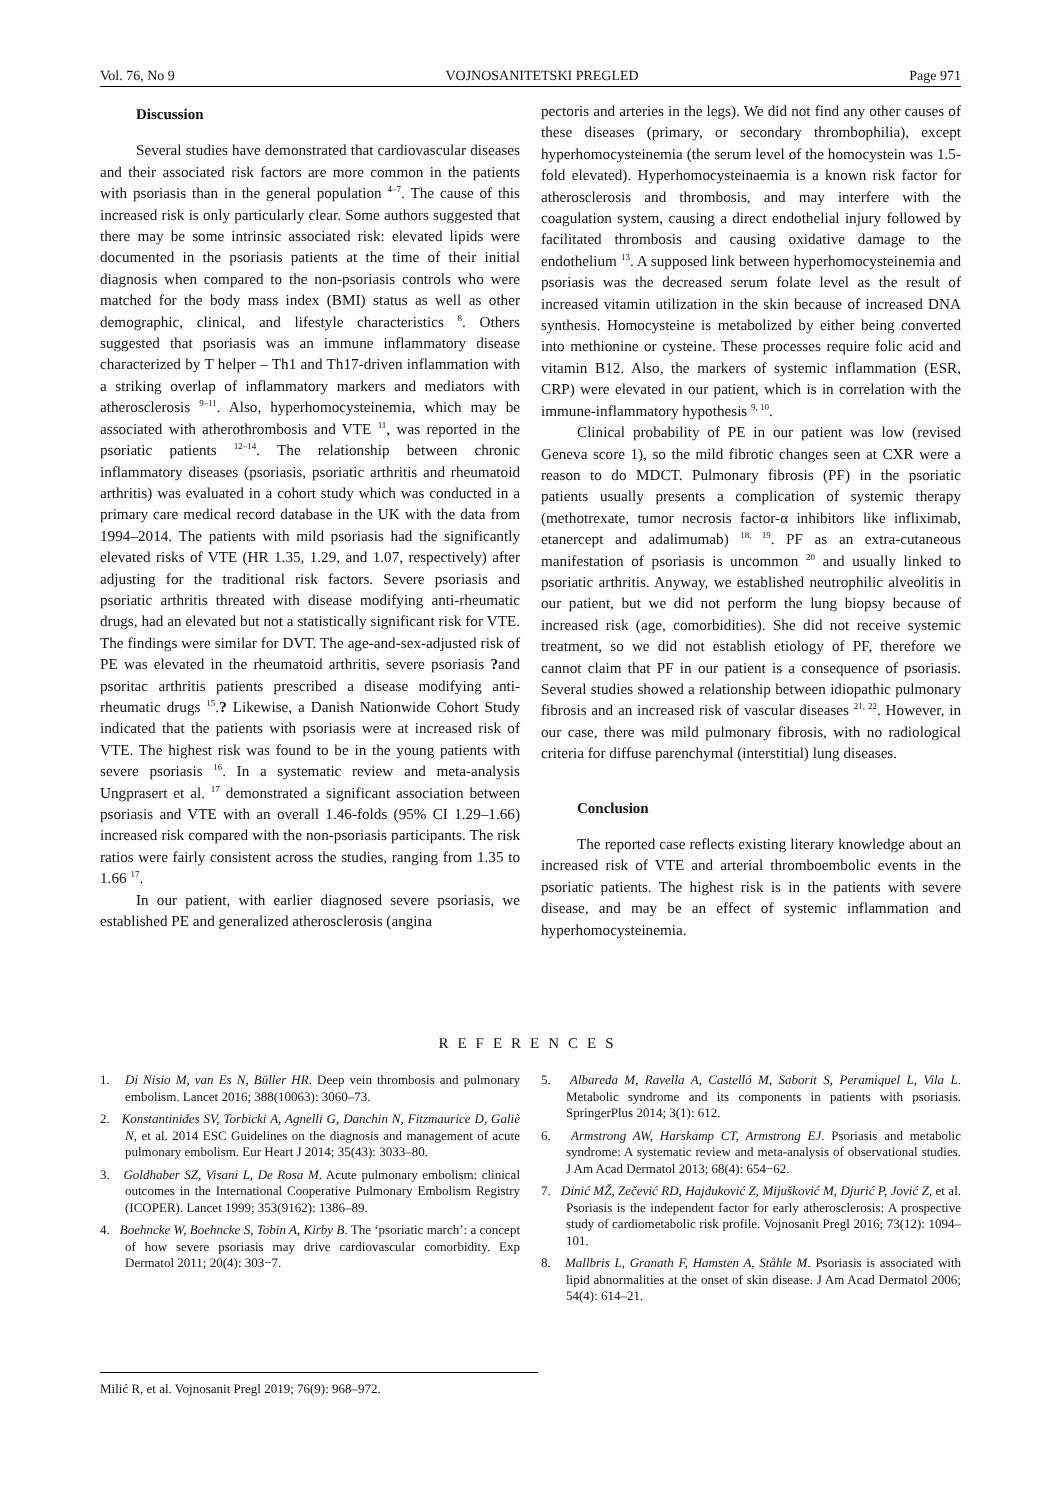Vol. 76, No 9 VOJNOSANITETSKI PREGLED Page 971
Discussion
Several studies have demonstrated that cardiovascular diseases and their associated risk factors are more common in the patients with psoriasis than in the general population <sup>4–7</sup>. The cause of this increased risk is only particularly clear. Some authors suggested that there may be some intrinsic associated risk: elevated lipids were documented in the psoriasis patients at the time of their initial diagnosis when compared to the non-psoriasis controls who were matched for the body mass index (BMI) status as well as other demographic, clinical, and lifestyle characteristics <sup>8</sup>. Others suggested that psoriasis was an immune inflammatory disease characterized by T helper – Th1 and Th17-driven inflammation with a striking overlap of inflammatory markers and mediators with atherosclerosis <sup>9–11</sup>. Also, hyperhomocysteinemia, which may be associated with atherothrombosis and VTE <sup>11</sup>, was reported in the psoriatic patients <sup>12–14</sup>. The relationship between chronic inflammatory diseases (psoriasis, psoriatic arthritis and rheumatoid arthritis) was evaluated in a cohort study which was conducted in a primary care medical record database in the UK with the data from 1994–2014. The patients with mild psoriasis had the significantly elevated risks of VTE (HR 1.35, 1.29, and 1.07, respectively) after adjusting for the traditional risk factors. Severe psoriasis and psoriatic arthritis threated with disease modifying anti-rheumatic drugs, had an elevated but not a statistically significant risk for VTE. The findings were similar for DVT. The age-and-sex-adjusted risk of PE was elevated in the rheumatoid arthritis, severe psoriasis ?and psoritac arthritis patients prescribed a disease modifying anti-rheumatic drugs <sup>15</sup>.? Likewise, a Danish Nationwide Cohort Study indicated that the patients with psoriasis were at increased risk of VTE. The highest risk was found to be in the young patients with severe psoriasis <sup>16</sup>. In a systematic review and meta-analysis Ungprasert et al. <sup>17</sup> demonstrated a significant association between psoriasis and VTE with an overall 1.46-folds (95% CI 1.29–1.66) increased risk compared with the non-psoriasis participants. The risk ratios were fairly consistent across the studies, ranging from 1.35 to 1.66 <sup>17</sup>.
In our patient, with earlier diagnosed severe psoriasis, we established PE and generalized atherosclerosis (angina
pectoris and arteries in the legs). We did not find any other causes of these diseases (primary, or secondary thrombophilia), except hyperhomocysteinemia (the serum level of the homocystein was 1.5-fold elevated). Hyperhomocysteinaemia is a known risk factor for atherosclerosis and thrombosis, and may interfere with the coagulation system, causing a direct endothelial injury followed by facilitated thrombosis and causing oxidative damage to the endothelium <sup>13</sup>. A supposed link between hyperhomocysteinemia and psoriasis was the decreased serum folate level as the result of increased vitamin utilization in the skin because of increased DNA synthesis. Homocysteine is metabolized by either being converted into methionine or cysteine. These processes require folic acid and vitamin B12. Also, the markers of systemic inflammation (ESR, CRP) were elevated in our patient, which is in correlation with the immune-inflammatory hypothesis <sup>9, 10</sup>.
Clinical probability of PE in our patient was low (revised Geneva score 1), so the mild fibrotic changes seen at CXR were a reason to do MDCT. Pulmonary fibrosis (PF) in the psoriatic patients usually presents a complication of systemic therapy (methotrexate, tumor necrosis factor-α inhibitors like infliximab, etanercept and adalimumab) <sup>18, 19</sup>. PF as an extra-cutaneous manifestation of psoriasis is uncommon <sup>20</sup> and usually linked to psoriatic arthritis. Anyway, we established neutrophilic alveolitis in our patient, but we did not perform the lung biopsy because of increased risk (age, comorbidities). She did not receive systemic treatment, so we did not establish etiology of PF, therefore we cannot claim that PF in our patient is a consequence of psoriasis. Several studies showed a relationship between idiopathic pulmonary fibrosis and an increased risk of vascular diseases <sup>21, 22</sup>. However, in our case, there was mild pulmonary fibrosis, with no radiological criteria for diffuse parenchymal (interstitial) lung diseases.
Conclusion
The reported case reflects existing literary knowledge about an increased risk of VTE and arterial thromboembolic events in the psoriatic patients. The highest risk is in the patients with severe disease, and may be an effect of systemic inflammation and hyperhomocysteinemia.
REFERENCES
1. Di Nisio M, van Es N, Büller HR. Deep vein thrombosis and pulmonary embolism. Lancet 2016; 388(10063): 3060–73.
2. Konstantinides SV, Torbicki A, Agnelli G, Danchin N, Fitzmaurice D, Galiè N, et al. 2014 ESC Guidelines on the diagnosis and management of acute pulmonary embolism. Eur Heart J 2014; 35(43): 3033–80.
3. Goldhaber SZ, Visani L, De Rosa M. Acute pulmonary embolism: clinical outcomes in the International Cooperative Pulmonary Embolism Registry (ICOPER). Lancet 1999; 353(9162): 1386–89.
4. Boehncke W, Boehncke S, Tobin A, Kirby B. The ‘psoriatic march’: a concept of how severe psoriasis may drive cardiovascular comorbidity. Exp Dermatol 2011; 20(4): 303−7.
5. Albareda M, Ravella A, Castelló M, Saborit S, Peramiquel L, Vila L. Metabolic syndrome and its components in patients with psoriasis. SpringerPlus 2014; 3(1): 612.
6. Armstrong AW, Harskamp CT, Armstrong EJ. Psoriasis and metabolic syndrome: A systematic review and meta-analysis of observational studies. J Am Acad Dermatol 2013; 68(4): 654−62.
7. Dinić MŽ, Zečević RD, Hajduković Z, Mijušković M, Djurić P, Jović Z, et al. Psoriasis is the independent factor for early atherosclerosis: A prospective study of cardiometabolic risk profile. Vojnosanit Pregl 2016; 73(12): 1094–101.
8. Mallbris L, Granath F, Hamsten A, Ståhle M. Psoriasis is associated with lipid abnormalities at the onset of skin disease. J Am Acad Dermatol 2006; 54(4): 614–21.
Milić R, et al. Vojnosanit Pregl 2019; 76(9): 968–972.